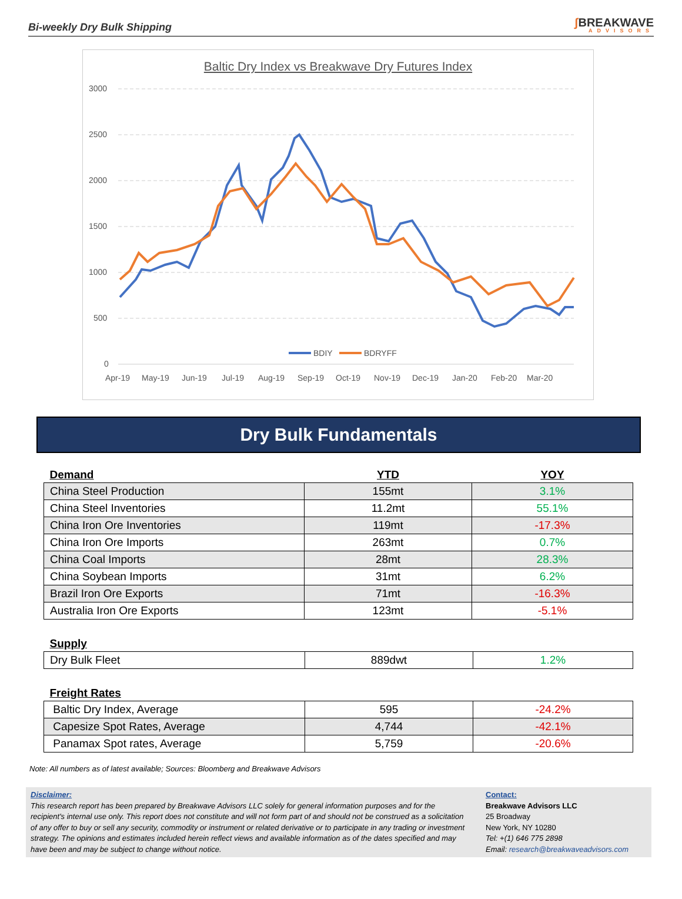Bi-weekly Dry Bulk Shipping
ʃ BREAKWAVE
ADVISORS
Baltic Dry Index vs Breakwave Dry Futures Index
3000
2500
2000
1500
1000
500
0
Apr-19
May-19
Jun-19
Jul-19
Aug-19
Sep-19
Oct-19
Nov-19
Dec-19
Jan-20
Feb-20
Mar-20
BDIY
BDRYFF
Dry Bulk Fundamentals
| Demand | YTD | YOY |
| --- | --- | --- |
| China Steel Production | 155mt | 3.1% |
| China Steel Inventories | 11.2mt | 55.1% |
| China Iron Ore Inventories | 119mt | -17.3% |
| China Iron Ore Imports | 263mt | 0.7% |
| China Coal Imports | 28mt | 28.3% |
| China Soybean Imports | 31mt | 6.2% |
| Brazil Iron Ore Exports | 71mt | -16.3% |
| Australia Iron Ore Exports | 123mt | -5.1% |
| Supply | | |
| --- | --- | --- |
| Dry Bulk Fleet | 889dwt | 1.2% |
| Freight Rates | | |
| --- | --- | --- |
| Baltic Dry Index, Average | 595 | -24.2% |
| Capesize Spot Rates, Average | 4,744 | -42.1% |
| Panamax Spot rates, Average | 5,759 | -20.6% |
Note: All numbers as of latest available; Sources: Bloomberg and Breakwave Advisors
Disclaimer:
This research report has been prepared by Breakwave Advisors LLC solely for general information purposes and for the recipient's internal use only. This report does not constitute and will not form part of and should not be construed as a solicitation of any offer to buy or sell any security, commodity or instrument or related derivative or to participate in any trading or investment strategy. The opinions and estimates included herein reflect views and available information as of the dates specified and may have been and may be subject to change without notice.
Contact:
Breakwave Advisors LLC
25 Broadway
New York, NY 10280
Tel: +(1) 646 775 2898
Email: research@breakwaveadvisors.com